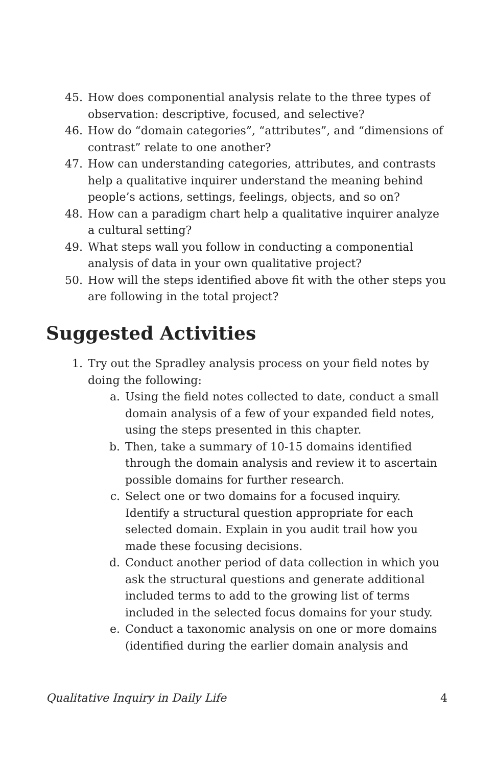45. How does componential analysis relate to the three types of observation: descriptive, focused, and selective?
46. How do “domain categories”, “attributes”, and “dimensions of contrast” relate to one another?
47. How can understanding categories, attributes, and contrasts help a qualitative inquirer understand the meaning behind people’s actions, settings, feelings, objects, and so on?
48. How can a paradigm chart help a qualitative inquirer analyze a cultural setting?
49. What steps wall you follow in conducting a componential analysis of data in your own qualitative project?
50. How will the steps identified above fit with the other steps you are following in the total project?
Suggested Activities
1. Try out the Spradley analysis process on your field notes by doing the following:
a. Using the field notes collected to date, conduct a small domain analysis of a few of your expanded field notes, using the steps presented in this chapter.
b. Then, take a summary of 10-15 domains identified through the domain analysis and review it to ascertain possible domains for further research.
c. Select one or two domains for a focused inquiry. Identify a structural question appropriate for each selected domain. Explain in you audit trail how you made these focusing decisions.
d. Conduct another period of data collection in which you ask the structural questions and generate additional included terms to add to the growing list of terms included in the selected focus domains for your study.
e. Conduct a taxonomic analysis on one or more domains (identified during the earlier domain analysis and
Qualitative Inquiry in Daily Life 4